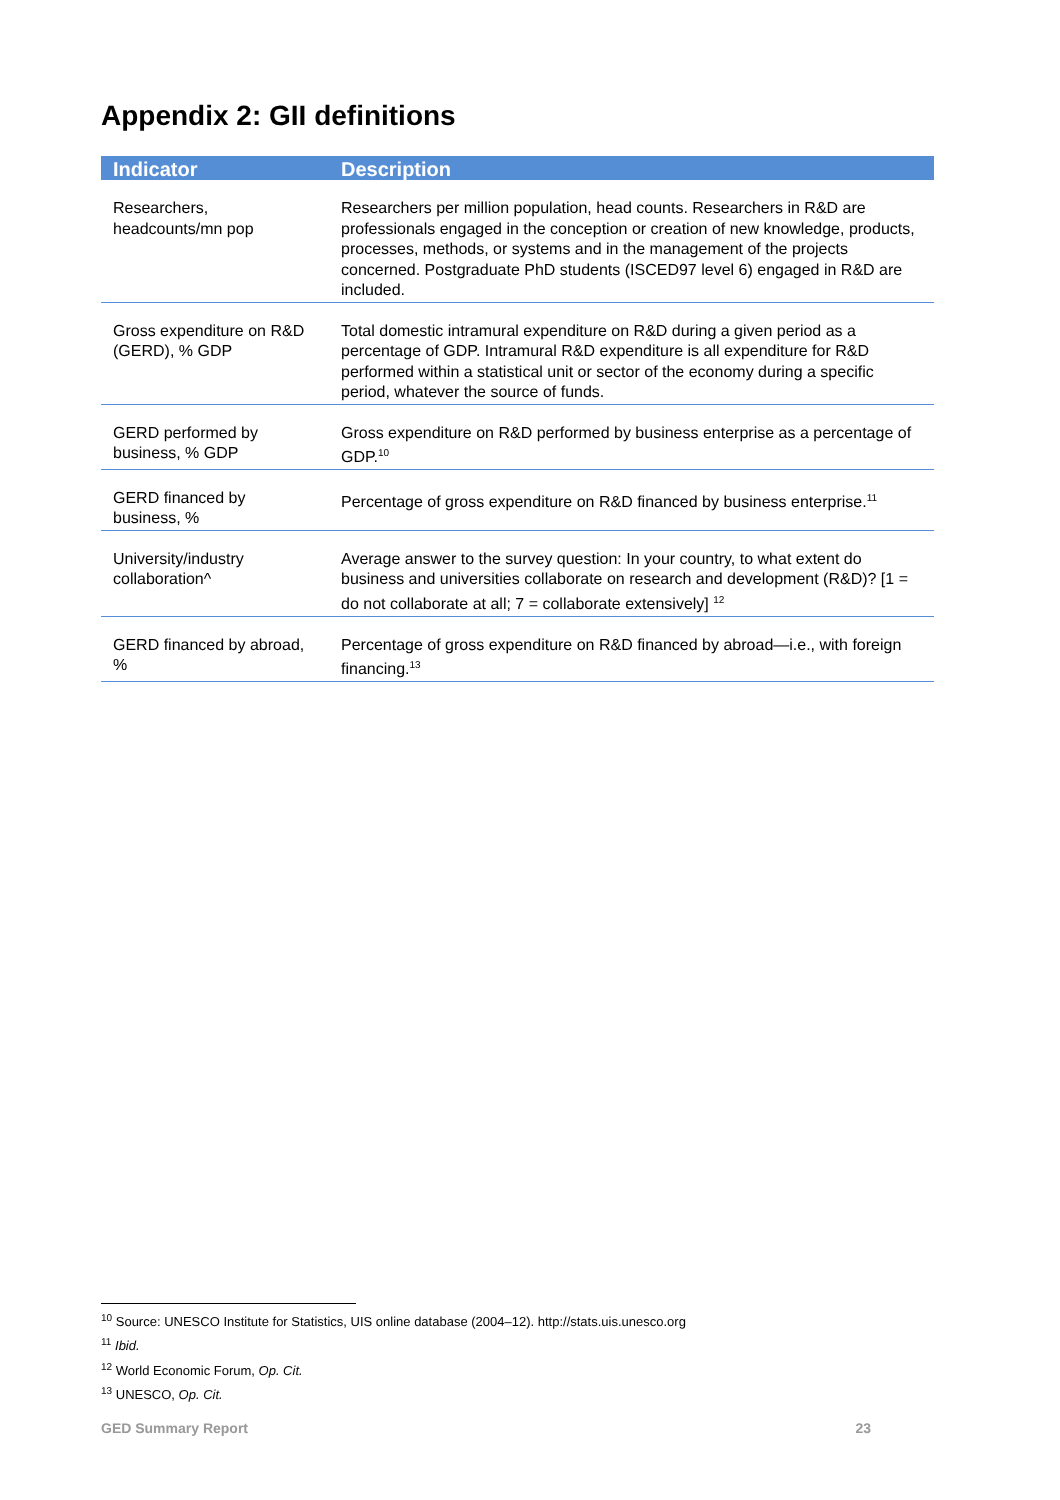Appendix 2: GII definitions
| Indicator | Description |
| --- | --- |
| Researchers, headcounts/mn pop | Researchers per million population, head counts. Researchers in R&D are professionals engaged in the conception or creation of new knowledge, products, processes, methods, or systems and in the management of the projects concerned. Postgraduate PhD students (ISCED97 level 6) engaged in R&D are included. |
| Gross expenditure on R&D (GERD), % GDP | Total domestic intramural expenditure on R&D during a given period as a percentage of GDP. Intramural R&D expenditure is all expenditure for R&D performed within a statistical unit or sector of the economy during a specific period, whatever the source of funds. |
| GERD performed by business, % GDP | Gross expenditure on R&D performed by business enterprise as a percentage of GDP.<sup>10</sup> |
| GERD financed by business, % | Percentage of gross expenditure on R&D financed by business enterprise.<sup>11</sup> |
| University/industry collaboration^ | Average answer to the survey question: In your country, to what extent do business and universities collaborate on research and development (R&D)? [1 = do not collaborate at all; 7 = collaborate extensively] <sup>12</sup> |
| GERD financed by abroad, % | Percentage of gross expenditure on R&D financed by abroad—i.e., with foreign financing.<sup>13</sup> |
<sup>10</sup> Source: UNESCO Institute for Statistics, UIS online database (2004–12). http://stats.uis.unesco.org
<sup>11</sup> Ibid.
<sup>12</sup> World Economic Forum, Op. Cit.
<sup>13</sup> UNESCO, Op. Cit.
GED Summary Report 23